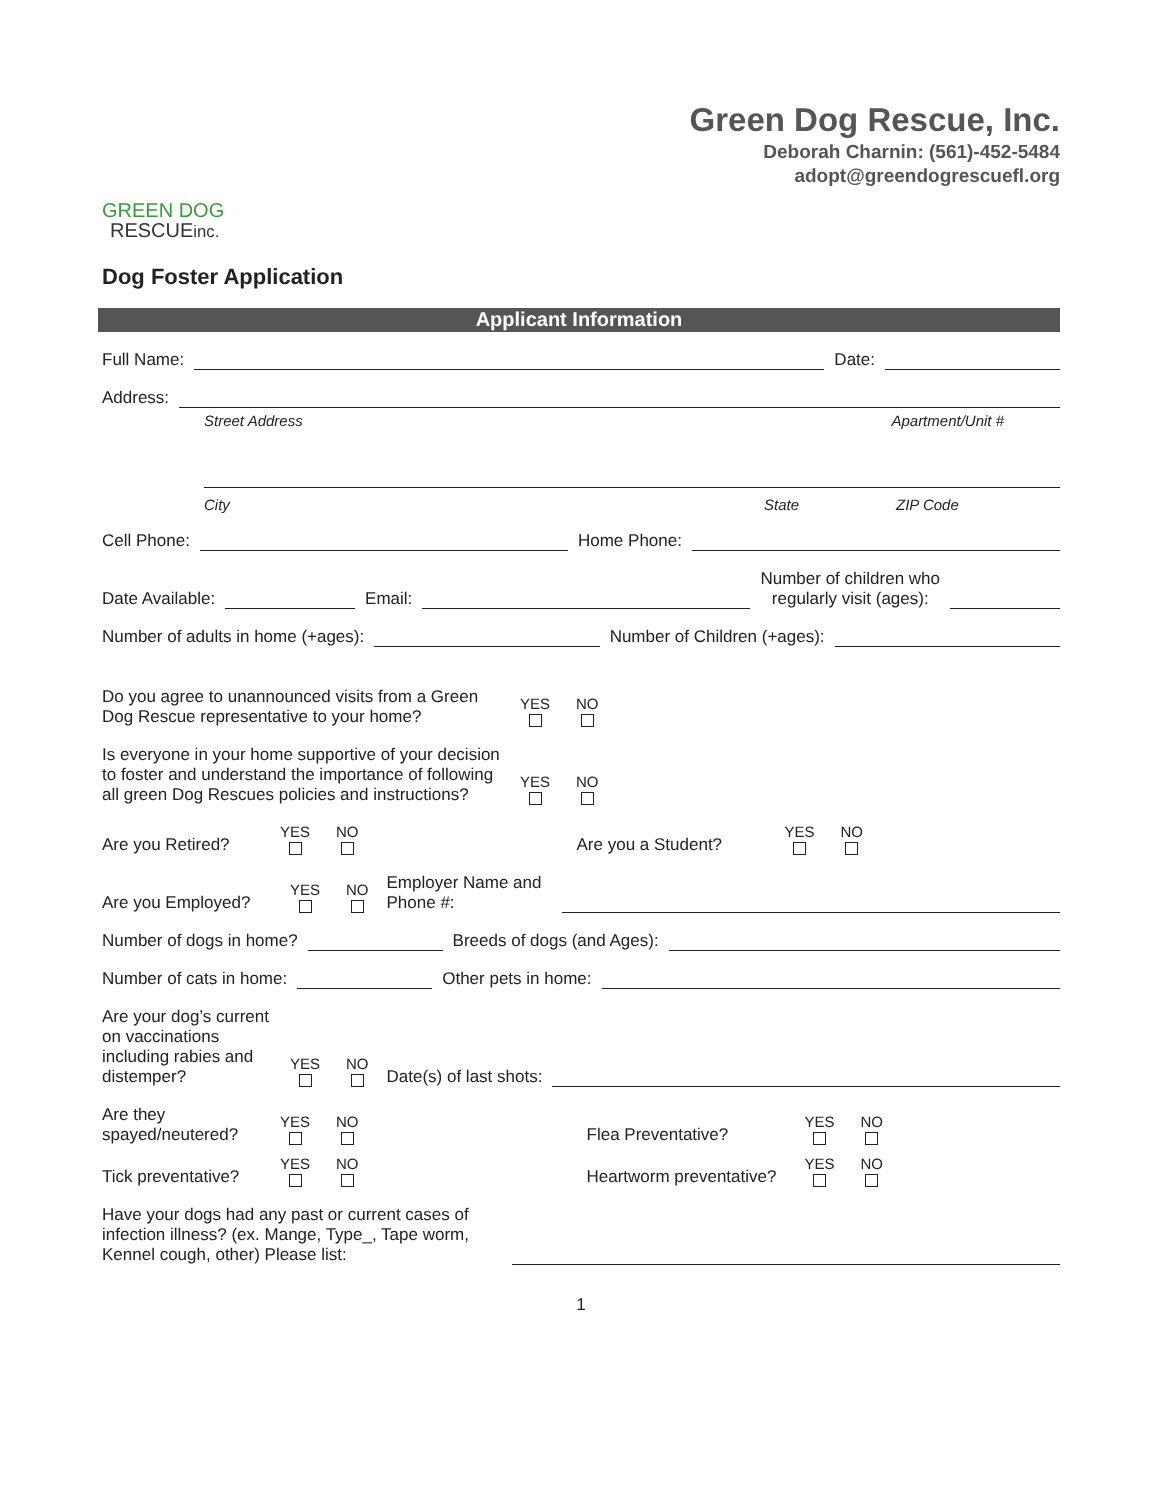GREEN DOG
RESCUEinc.
Green Dog Rescue, Inc.
Deborah Charnin: (561)-452-5484
adopt@greendogrescuefl.org
Dog Foster Application
Applicant Information
Full Name:
Date:
Address:
Street Address Apartment/Unit #
City State ZIP Code
Cell Phone:
Home Phone:
Date Available:
Email:
Number of children who
regularly visit (ages):
Number of adults in home (+ages):
Number of Children (+ages):
Do you agree to unannounced visits from a Green Dog Rescue representative to your home? YES NO
Is everyone in your home supportive of your decision to foster and understand the importance of following all green Dog Rescues policies and instructions? YES NO
Are you Retired? YES NO Are you a Student? YES NO
Are you Employed? YES NO Employer Name and Phone #:
Number of dogs in home?
Breeds of dogs (and Ages):
Number of cats in home:
Other pets in home:
Are your dog’s current on vaccinations including rabies and distemper? YES NO Date(s) of last shots:
Are they spayed/neutered? YES NO Flea Preventative? YES NO
Tick preventative? YES NO Heartworm preventative? YES NO
Have your dogs had any past or current cases of infection illness? (ex. Mange, Type_, Tape worm, Kennel cough, other) Please list:
1